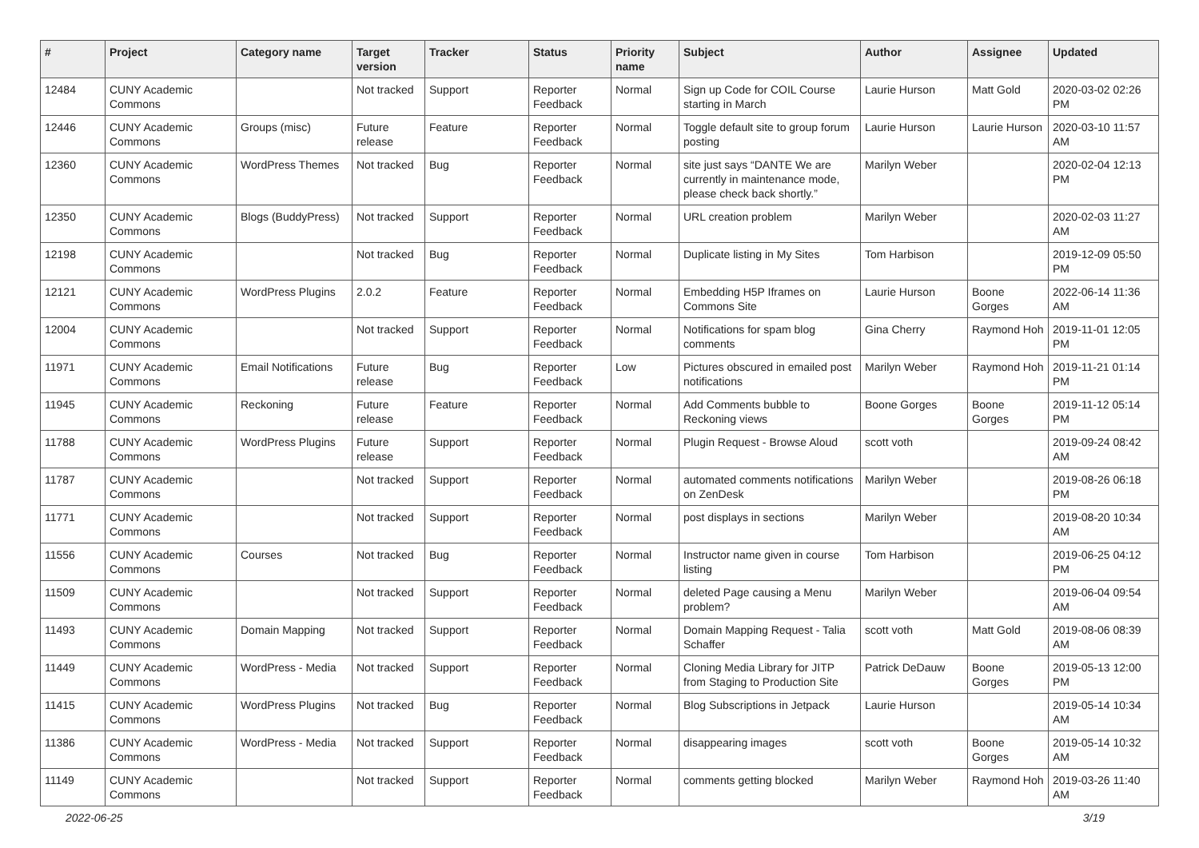| # | Project | Category name | Target version | Tracker | Status | Priority name | Subject | Author | Assignee | Updated |
| --- | --- | --- | --- | --- | --- | --- | --- | --- | --- | --- |
| 12484 | CUNY Academic Commons | | Not tracked | Support | Reporter Feedback | Normal | Sign up Code for COIL Course starting in March | Laurie Hurson | Matt Gold | 2020-03-02 02:26 PM |
| 12446 | CUNY Academic Commons | Groups (misc) | Future release | Feature | Reporter Feedback | Normal | Toggle default site to group forum posting | Laurie Hurson | Laurie Hurson | 2020-03-10 11:57 AM |
| 12360 | CUNY Academic Commons | WordPress Themes | Not tracked | Bug | Reporter Feedback | Normal | site just says “DANTE We are currently in maintenance mode, please check back shortly.” | Marilyn Weber | | 2020-02-04 12:13 PM |
| 12350 | CUNY Academic Commons | Blogs (BuddyPress) | Not tracked | Support | Reporter Feedback | Normal | URL creation problem | Marilyn Weber | | 2020-02-03 11:27 AM |
| 12198 | CUNY Academic Commons | | Not tracked | Bug | Reporter Feedback | Normal | Duplicate listing in My Sites | Tom Harbison | | 2019-12-09 05:50 PM |
| 12121 | CUNY Academic Commons | WordPress Plugins | 2.0.2 | Feature | Reporter Feedback | Normal | Embedding H5P Iframes on Commons Site | Laurie Hurson | Boone Gorges | 2022-06-14 11:36 AM |
| 12004 | CUNY Academic Commons | | Not tracked | Support | Reporter Feedback | Normal | Notifications for spam blog comments | Gina Cherry | Raymond Hoh | 2019-11-01 12:05 PM |
| 11971 | CUNY Academic Commons | Email Notifications | Future release | Bug | Reporter Feedback | Low | Pictures obscured in emailed post notifications | Marilyn Weber | Raymond Hoh | 2019-11-21 01:14 PM |
| 11945 | CUNY Academic Commons | Reckoning | Future release | Feature | Reporter Feedback | Normal | Add Comments bubble to Reckoning views | Boone Gorges | Boone Gorges | 2019-11-12 05:14 PM |
| 11788 | CUNY Academic Commons | WordPress Plugins | Future release | Support | Reporter Feedback | Normal | Plugin Request - Browse Aloud | scott voth | | 2019-09-24 08:42 AM |
| 11787 | CUNY Academic Commons | | Not tracked | Support | Reporter Feedback | Normal | automated comments notifications on ZenDesk | Marilyn Weber | | 2019-08-26 06:18 PM |
| 11771 | CUNY Academic Commons | | Not tracked | Support | Reporter Feedback | Normal | post displays in sections | Marilyn Weber | | 2019-08-20 10:34 AM |
| 11556 | CUNY Academic Commons | Courses | Not tracked | Bug | Reporter Feedback | Normal | Instructor name given in course listing | Tom Harbison | | 2019-06-25 04:12 PM |
| 11509 | CUNY Academic Commons | | Not tracked | Support | Reporter Feedback | Normal | deleted Page causing a Menu problem? | Marilyn Weber | | 2019-06-04 09:54 AM |
| 11493 | CUNY Academic Commons | Domain Mapping | Not tracked | Support | Reporter Feedback | Normal | Domain Mapping Request - Talia Schaffer | scott voth | Matt Gold | 2019-08-06 08:39 AM |
| 11449 | CUNY Academic Commons | WordPress - Media | Not tracked | Support | Reporter Feedback | Normal | Cloning Media Library for JITP from Staging to Production Site | Patrick DeDauw | Boone Gorges | 2019-05-13 12:00 PM |
| 11415 | CUNY Academic Commons | WordPress Plugins | Not tracked | Bug | Reporter Feedback | Normal | Blog Subscriptions in Jetpack | Laurie Hurson | | 2019-05-14 10:34 AM |
| 11386 | CUNY Academic Commons | WordPress - Media | Not tracked | Support | Reporter Feedback | Normal | disappearing images | scott voth | Boone Gorges | 2019-05-14 10:32 AM |
| 11149 | CUNY Academic Commons | | Not tracked | Support | Reporter Feedback | Normal | comments getting blocked | Marilyn Weber | Raymond Hoh | 2019-03-26 11:40 AM |
2022-06-25 3/19